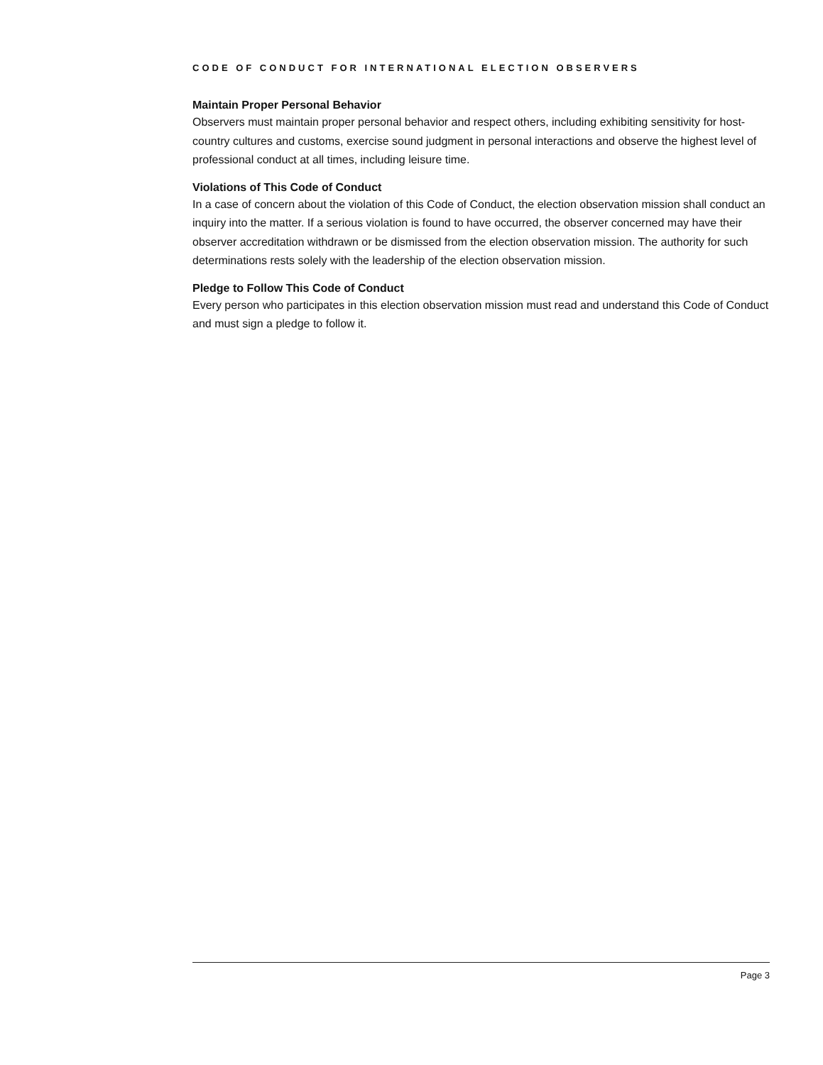CODE OF CONDUCT FOR INTERNATIONAL ELECTION OBSERVERS
Maintain Proper Personal Behavior
Observers must maintain proper personal behavior and respect others, including exhibiting sensitivity for host-country cultures and customs, exercise sound judgment in personal interactions and observe the highest level of professional conduct at all times, including leisure time.
Violations of This Code of Conduct
In a case of concern about the violation of this Code of Conduct, the election observation mission shall conduct an inquiry into the matter. If a serious violation is found to have occurred, the observer concerned may have their observer accreditation withdrawn or be dismissed from the election observation mission. The authority for such determinations rests solely with the leadership of the election observation mission.
Pledge to Follow This Code of Conduct
Every person who participates in this election observation mission must read and understand this Code of Conduct and must sign a pledge to follow it.
Page 3